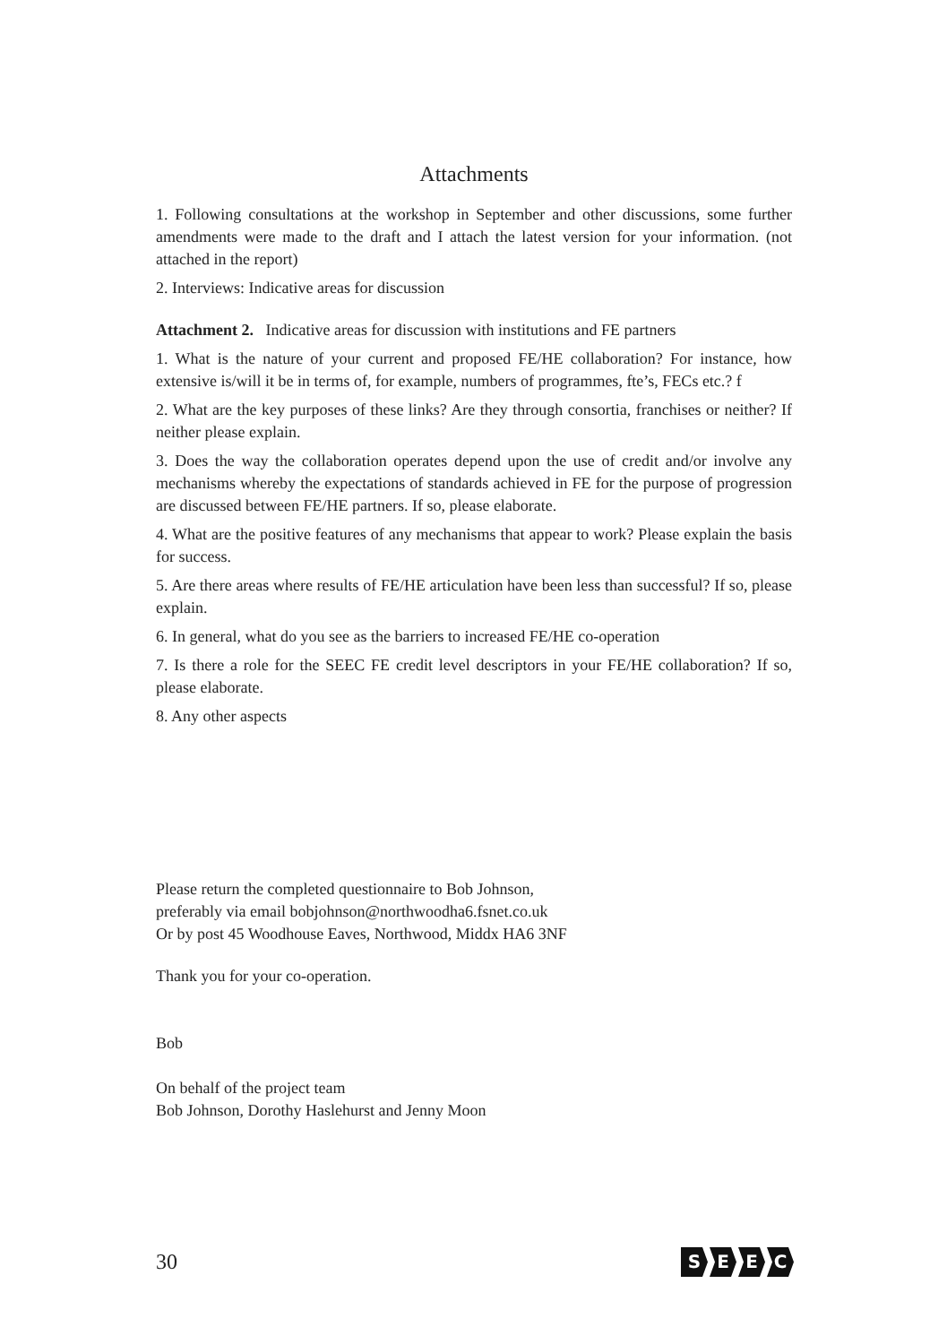Attachments
1. Following consultations at the workshop in September and other discussions, some further amendments were made to the draft and I attach the latest version for your information. (not attached in the report)
2. Interviews: Indicative areas for discussion
Attachment 2. Indicative areas for discussion with institutions and FE partners
1. What is the nature of your current and proposed FE/HE collaboration? For instance, how extensive is/will it be in terms of, for example, numbers of programmes, fte’s, FECs etc.? f
2. What are the key purposes of these links? Are they through consortia, franchises or neither? If neither please explain.
3. Does the way the collaboration operates depend upon the use of credit and/or involve any mechanisms whereby the expectations of standards achieved in FE for the purpose of progression are discussed between FE/HE partners. If so, please elaborate.
4. What are the positive features of any mechanisms that appear to work? Please explain the basis for success.
5. Are there areas where results of FE/HE articulation have been less than successful? If so, please explain.
6. In general, what do you see as the barriers to increased FE/HE co-operation
7. Is there a role for the SEEC FE credit level descriptors in your FE/HE collaboration? If so, please elaborate.
8. Any other aspects
Please return the completed questionnaire to Bob Johnson,
preferably via email bobjohnson@northwoodha6.fsnet.co.uk
Or by post 45 Woodhouse Eaves, Northwood, Middx HA6 3NF
Thank you for your co-operation.
Bob
On behalf of the project team
Bob Johnson, Dorothy Haslehurst and Jenny Moon
30
SEEC